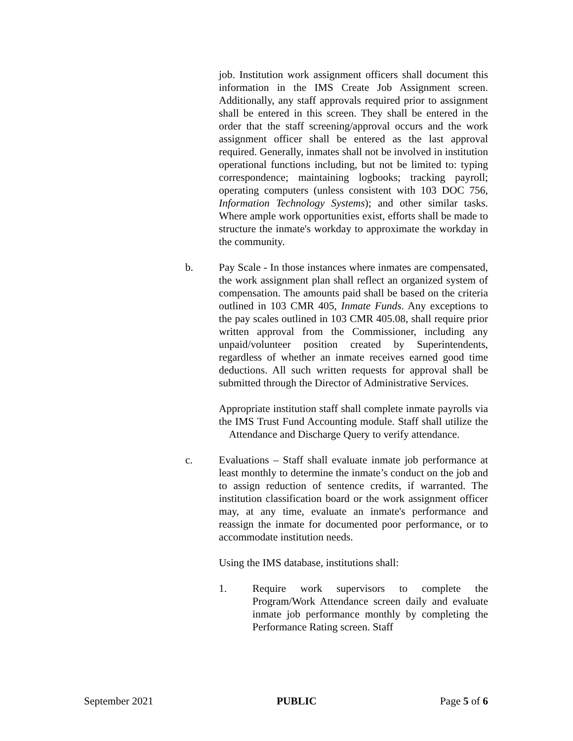job. Institution work assignment officers shall document this information in the IMS Create Job Assignment screen. Additionally, any staff approvals required prior to assignment shall be entered in this screen. They shall be entered in the order that the staff screening/approval occurs and the work assignment officer shall be entered as the last approval required. Generally, inmates shall not be involved in institution operational functions including, but not be limited to: typing correspondence; maintaining logbooks; tracking payroll; operating computers (unless consistent with 103 DOC 756, Information Technology Systems); and other similar tasks. Where ample work opportunities exist, efforts shall be made to structure the inmate's workday to approximate the workday in the community.
b. Pay Scale - In those instances where inmates are compensated, the work assignment plan shall reflect an organized system of compensation. The amounts paid shall be based on the criteria outlined in 103 CMR 405, Inmate Funds. Any exceptions to the pay scales outlined in 103 CMR 405.08, shall require prior written approval from the Commissioner, including any unpaid/volunteer position created by Superintendents, regardless of whether an inmate receives earned good time deductions. All such written requests for approval shall be submitted through the Director of Administrative Services.
Appropriate institution staff shall complete inmate payrolls via the IMS Trust Fund Accounting module. Staff shall utilize the Attendance and Discharge Query to verify attendance.
c. Evaluations – Staff shall evaluate inmate job performance at least monthly to determine the inmate’s conduct on the job and to assign reduction of sentence credits, if warranted. The institution classification board or the work assignment officer may, at any time, evaluate an inmate's performance and reassign the inmate for documented poor performance, or to accommodate institution needs.
Using the IMS database, institutions shall:
1. Require work supervisors to complete the Program/Work Attendance screen daily and evaluate inmate job performance monthly by completing the Performance Rating screen. Staff
September 2021 PUBLIC Page 5 of 6